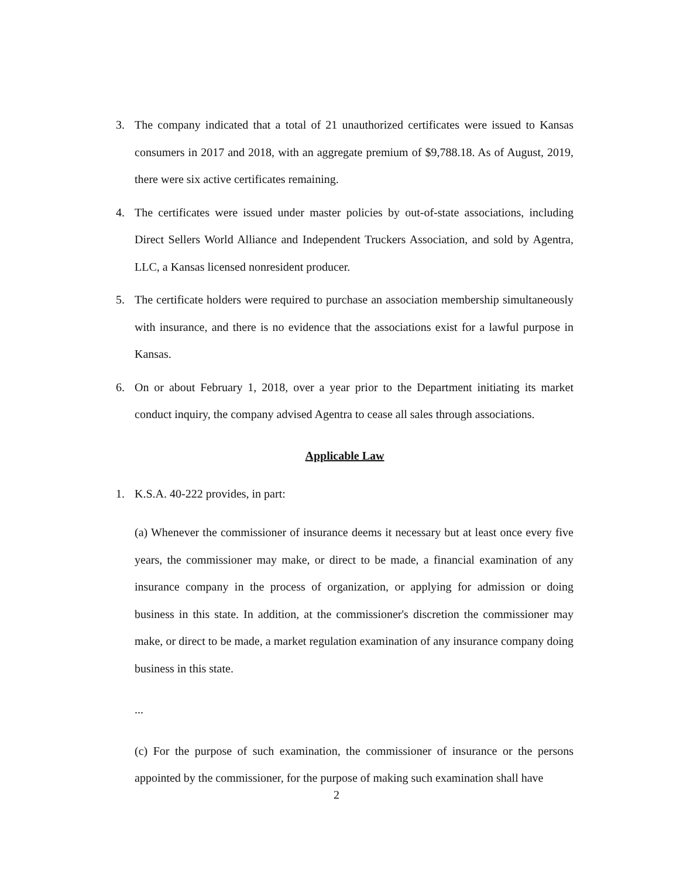3. The company indicated that a total of 21 unauthorized certificates were issued to Kansas consumers in 2017 and 2018, with an aggregate premium of $9,788.18. As of August, 2019, there were six active certificates remaining.
4. The certificates were issued under master policies by out-of-state associations, including Direct Sellers World Alliance and Independent Truckers Association, and sold by Agentra, LLC, a Kansas licensed nonresident producer.
5. The certificate holders were required to purchase an association membership simultaneously with insurance, and there is no evidence that the associations exist for a lawful purpose in Kansas.
6. On or about February 1, 2018, over a year prior to the Department initiating its market conduct inquiry, the company advised Agentra to cease all sales through associations.
Applicable Law
1. K.S.A. 40-222 provides, in part:
(a) Whenever the commissioner of insurance deems it necessary but at least once every five years, the commissioner may make, or direct to be made, a financial examination of any insurance company in the process of organization, or applying for admission or doing business in this state. In addition, at the commissioner's discretion the commissioner may make, or direct to be made, a market regulation examination of any insurance company doing business in this state.
...
(c) For the purpose of such examination, the commissioner of insurance or the persons appointed by the commissioner, for the purpose of making such examination shall have
2